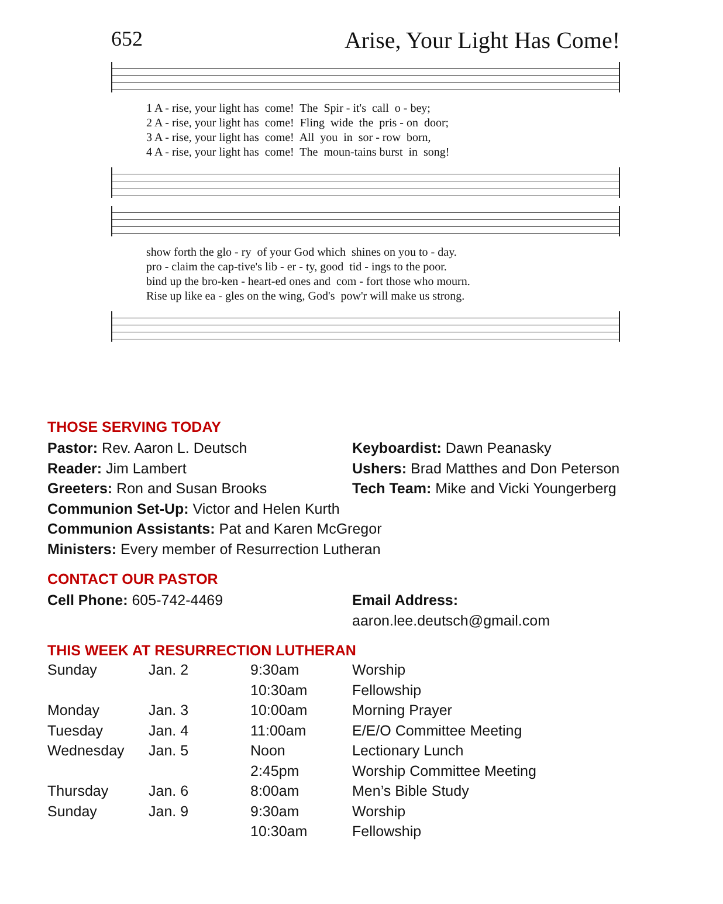652 Arise, Your Light Has Come!
1 A - rise, your light has come! The Spir - it's call o - bey; 2 A - rise, your light has come! Fling wide the pris - on door; 3 A - rise, your light has come! All you in sor - row born, 4 A - rise, your light has come! The moun-tains burst in song!
show forth the glo - ry of your God which shines on you to - day. pro - claim the cap-tive's lib - er - ty, good tid - ings to the poor. bind up the bro-ken - heart-ed ones and com - fort those who mourn. Rise up like ea - gles on the wing, God's pow'r will make us strong.
THOSE SERVING TODAY
Pastor: Rev. Aaron L. Deutsch
Reader: Jim Lambert
Greeters: Ron and Susan Brooks
Keyboardist: Dawn Peanasky
Ushers: Brad Matthes and Don Peterson
Tech Team: Mike and Vicki Youngerberg
Communion Set-Up: Victor and Helen Kurth
Communion Assistants: Pat and Karen McGregor
Ministers: Every member of Resurrection Lutheran
CONTACT OUR PASTOR
Cell Phone: 605-742-4469 Email Address: aaron.lee.deutsch@gmail.com
THIS WEEK AT RESURRECTION LUTHERAN
| Sunday | Jan. 2 | 9:30am | Worship |
| | | 10:30am | Fellowship |
| Monday | Jan. 3 | 10:00am | Morning Prayer |
| Tuesday | Jan. 4 | 11:00am | E/E/O Committee Meeting |
| Wednesday | Jan. 5 | Noon | Lectionary Lunch |
| | | 2:45pm | Worship Committee Meeting |
| Thursday | Jan. 6 | 8:00am | Men’s Bible Study |
| Sunday | Jan. 9 | 9:30am | Worship |
| | | 10:30am | Fellowship |